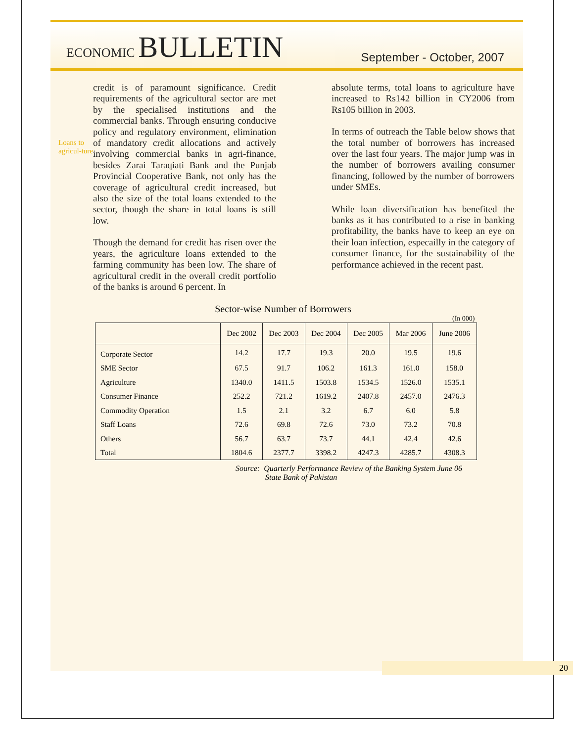ECONOMIC BULLETIN
September - October, 2007
Loans to agricul-ture
credit is of paramount significance. Credit requirements of the agricultural sector are met by the specialised institutions and the commercial banks. Through ensuring conducive policy and regulatory environment, elimination of mandatory credit allocations and actively involving commercial banks in agri-finance, besides Zarai Taraqiati Bank and the Punjab Provincial Cooperative Bank, not only has the coverage of agricultural credit increased, but also the size of the total loans extended to the sector, though the share in total loans is still low.
Though the demand for credit has risen over the years, the agriculture loans extended to the farming community has been low. The share of agricultural credit in the overall credit portfolio of the banks is around 6 percent. In
absolute terms, total loans to agriculture have increased to Rs142 billion in CY2006 from Rs105 billion in 2003.
In terms of outreach the Table below shows that the total number of borrowers has increased over the last four years. The major jump was in the number of borrowers availing consumer financing, followed by the number of borrowers under SMEs.
While loan diversification has benefited the banks as it has contributed to a rise in banking profitability, the banks have to keep an eye on their loan infection, especailly in the category of consumer finance, for the sustainability of the performance achieved in the recent past.
Sector-wise Number of Borrowers
(In 000)
| | Dec 2002 | Dec 2003 | Dec 2004 | Dec 2005 | Mar 2006 | June 2006 |
| --- | --- | --- | --- | --- | --- | --- |
| Corporate Sector | 14.2 | 17.7 | 19.3 | 20.0 | 19.5 | 19.6 |
| SME Sector | 67.5 | 91.7 | 106.2 | 161.3 | 161.0 | 158.0 |
| Agriculture | 1340.0 | 1411.5 | 1503.8 | 1534.5 | 1526.0 | 1535.1 |
| Consumer Finance | 252.2 | 721.2 | 1619.2 | 2407.8 | 2457.0 | 2476.3 |
| Commodity Operation | 1.5 | 2.1 | 3.2 | 6.7 | 6.0 | 5.8 |
| Staff Loans | 72.6 | 69.8 | 72.6 | 73.0 | 73.2 | 70.8 |
| Others | 56.7 | 63.7 | 73.7 | 44.1 | 42.4 | 42.6 |
| Total | 1804.6 | 2377.7 | 3398.2 | 4247.3 | 4285.7 | 4308.3 |
Source: Quarterly Performance Review of the Banking System June 06
State Bank of Pakistan
20